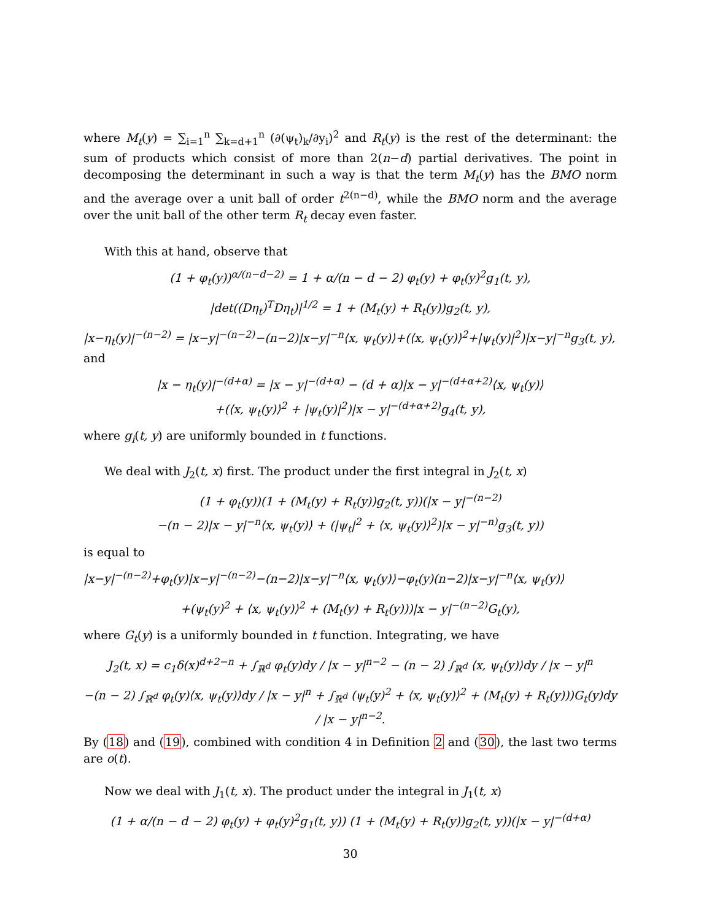where M<sub>t</sub>(y) = ∑<sub>i=1</sub><sup>n</sup> ∑<sub>k=d+1</sub><sup>n</sup> (∂(ψ<sub>t</sub>)<sub>k</sub>/∂y<sub>i</sub>)<sup>2</sup> and R<sub>t</sub>(y) is the rest of the determinant: the sum of products which consist of more than 2(n−d) partial derivatives. The point in decomposing the determinant in such a way is that the term M<sub>t</sub>(y) has the BMO norm and the average over a unit ball of order t<sup>2(n−d)</sup>, while the BMO norm and the average over the unit ball of the other term R<sub>t</sub> decay even faster.
With this at hand, observe that
(1 + φ<sub>t</sub>(y))<sup>α/(n−d−2)</sup> = 1 + α/(n − d − 2) φ<sub>t</sub>(y) + φ<sub>t</sub>(y)<sup>2</sup>g<sub>1</sub>(t, y),
|det((Dη<sub>t</sub>)<sup>T</sup>Dη<sub>t</sub>)|<sup>1/2</sup> = 1 + (M<sub>t</sub>(y) + R<sub>t</sub>(y))g<sub>2</sub>(t, y),
|x−η<sub>t</sub>(y)|<sup>−(n−2)</sup> = |x−y|<sup>−(n−2)</sup>−(n−2)|x−y|<sup>−n</sup>⟨x, ψ<sub>t</sub>(y)⟩+(⟨x, ψ<sub>t</sub>(y)⟩<sup>2</sup>+|ψ<sub>t</sub>(y)|<sup>2</sup>)|x−y|<sup>−n</sup>g<sub>3</sub>(t, y), and
|x − η<sub>t</sub>(y)|<sup>−(d+α)</sup> = |x − y|<sup>−(d+α)</sup> − (d + α)|x − y|<sup>−(d+α+2)</sup>⟨x, ψ<sub>t</sub>(y)⟩
+(⟨x, ψ<sub>t</sub>(y)⟩<sup>2</sup> + |ψ<sub>t</sub>(y)|<sup>2</sup>)|x − y|<sup>−(d+α+2)</sup>g<sub>4</sub>(t, y),
where g<sub>i</sub>(t, y) are uniformly bounded in t functions.
We deal with J<sub>2</sub>(t, x) first. The product under the first integral in J<sub>2</sub>(t, x)
(1 + φ<sub>t</sub>(y))(1 + (M<sub>t</sub>(y) + R<sub>t</sub>(y))g<sub>2</sub>(t, y))(|x − y|<sup>−(n−2)</sup>
−(n − 2)|x − y|<sup>−n</sup>⟨x, ψ<sub>t</sub>(y)⟩ + (|ψ<sub>t</sub>|<sup>2</sup> + ⟨x, ψ<sub>t</sub>(y)⟩<sup>2</sup>)|x − y|<sup>−n)</sup>g<sub>3</sub>(t, y))
is equal to
|x−y|<sup>−(n−2)</sup>+φ<sub>t</sub>(y)|x−y|<sup>−(n−2)</sup>−(n−2)|x−y|<sup>−n</sup>⟨x, ψ<sub>t</sub>(y)⟩−φ<sub>t</sub>(y)(n−2)|x−y|<sup>−n</sup>⟨x, ψ<sub>t</sub>(y)⟩
+(ψ<sub>t</sub>(y)<sup>2</sup> + ⟨x, ψ<sub>t</sub>(y)⟩<sup>2</sup> + (M<sub>t</sub>(y) + R<sub>t</sub>(y)))|x − y|<sup>−(n−2)</sup>G<sub>t</sub>(y),
where G<sub>t</sub>(y) is a uniformly bounded in t function. Integrating, we have
J<sub>2</sub>(t, x) = c<sub>1</sub>δ(x)<sup>d+2−n</sup> + ∫<sub>ℝ<sup>d</sup></sub> φ<sub>t</sub>(y)dy / |x − y|<sup>n−2</sup> − (n − 2) ∫<sub>ℝ<sup>d</sup></sub> ⟨x, ψ<sub>t</sub>(y)⟩dy / |x − y|<sup>n</sup>
−(n − 2) ∫<sub>ℝ<sup>d</sup></sub> φ<sub>t</sub>(y)⟨x, ψ<sub>t</sub>(y)⟩dy / |x − y|<sup>n</sup> + ∫<sub>ℝ<sup>d</sup></sub> (ψ<sub>t</sub>(y)<sup>2</sup> + ⟨x, ψ<sub>t</sub>(y)⟩<sup>2</sup> + (M<sub>t</sub>(y) + R<sub>t</sub>(y)))G<sub>t</sub>(y)dy / |x − y|<sup>n−2</sup>.
By (18) and (19), combined with condition 4 in Definition 2 and (30), the last two terms are o(t).
Now we deal with J<sub>1</sub>(t, x). The product under the integral in J<sub>1</sub>(t, x)
(1 + α/(n − d − 2) φ<sub>t</sub>(y) + φ<sub>t</sub>(y)<sup>2</sup>g<sub>1</sub>(t, y)) (1 + (M<sub>t</sub>(y) + R<sub>t</sub>(y))g<sub>2</sub>(t, y))(|x − y|<sup>−(d+α)</sup>
30